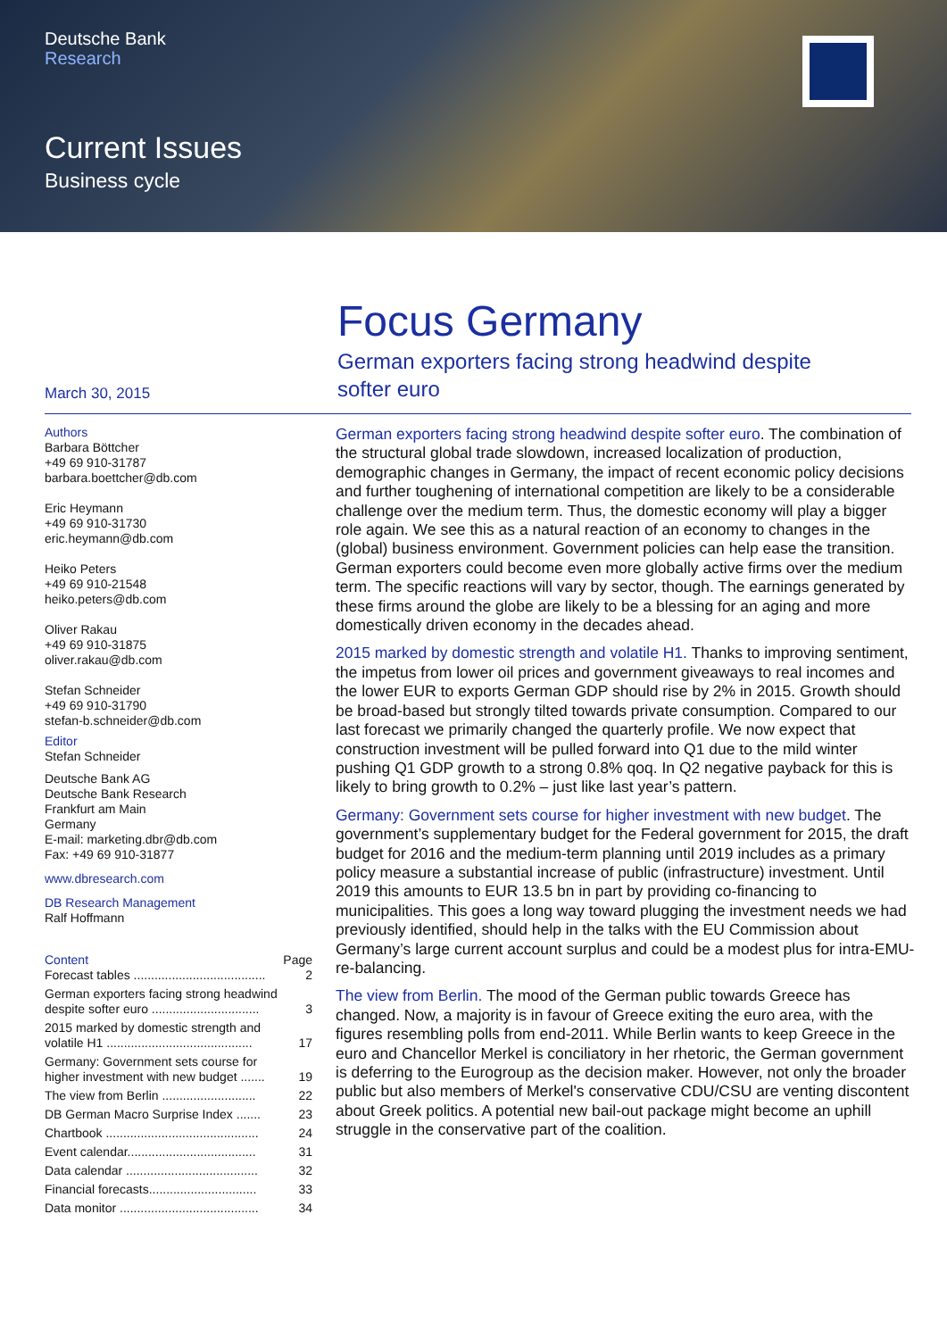Deutsche Bank
Research
Current Issues
Business cycle
March 30, 2015
Focus Germany
German exporters facing strong headwind despite
softer euro
Authors
Barbara Böttcher
+49 69 910-31787
barbara.boettcher@db.com
Eric Heymann
+49 69 910-31730
eric.heymann@db.com
Heiko Peters
+49 69 910-21548
heiko.peters@db.com
Oliver Rakau
+49 69 910-31875
oliver.rakau@db.com
Stefan Schneider
+49 69 910-31790
stefan-b.schneider@db.com
Editor
Stefan Schneider
Deutsche Bank AG
Deutsche Bank Research
Frankfurt am Main
Germany
E-mail: marketing.dbr@db.com
Fax: +49 69 910-31877
www.dbresearch.com
DB Research Management
Ralf Hoffmann
Content Page
Forecast tables ...................................... 2
German exporters facing strong headwind
despite softer euro ............................... 3
2015 marked by domestic strength and
volatile H1 .......................................... 17
Germany: Government sets course for
higher investment with new budget ....... 19
The view from Berlin ........................... 22
DB German Macro Surprise Index ....... 23
Chartbook ............................................ 24
Event calendar..................................... 31
Data calendar ...................................... 32
Financial forecasts............................... 33
Data monitor ........................................ 34
German exporters facing strong headwind despite softer euro. The combination of the structural global trade slowdown, increased localization of production, demographic changes in Germany, the impact of recent economic policy decisions and further toughening of international competition are likely to be a considerable challenge over the medium term. Thus, the domestic economy will play a bigger role again. We see this as a natural reaction of an economy to changes in the (global) business environment. Government policies can help ease the transition. German exporters could become even more globally active firms over the medium term. The specific reactions will vary by sector, though. The earnings generated by these firms around the globe are likely to be a blessing for an aging and more domestically driven economy in the decades ahead.
2015 marked by domestic strength and volatile H1. Thanks to improving sentiment, the impetus from lower oil prices and government giveaways to real incomes and the lower EUR to exports German GDP should rise by 2% in 2015. Growth should be broad-based but strongly tilted towards private consumption. Compared to our last forecast we primarily changed the quarterly profile. We now expect that construction investment will be pulled forward into Q1 due to the mild winter pushing Q1 GDP growth to a strong 0.8% qoq. In Q2 negative payback for this is likely to bring growth to 0.2% – just like last year’s pattern.
Germany: Government sets course for higher investment with new budget. The government’s supplementary budget for the Federal government for 2015, the draft budget for 2016 and the medium-term planning until 2019 includes as a primary policy measure a substantial increase of public (infrastructure) investment. Until 2019 this amounts to EUR 13.5 bn in part by providing co-financing to municipalities. This goes a long way toward plugging the investment needs we had previously identified, should help in the talks with the EU Commission about Germany’s large current account surplus and could be a modest plus for intra-EMU-re-balancing.
The view from Berlin. The mood of the German public towards Greece has changed. Now, a majority is in favour of Greece exiting the euro area, with the figures resembling polls from end-2011. While Berlin wants to keep Greece in the euro and Chancellor Merkel is conciliatory in her rhetoric, the German government is deferring to the Eurogroup as the decision maker. However, not only the broader public but also members of Merkel's conservative CDU/CSU are venting discontent about Greek politics. A potential new bail-out package might become an uphill struggle in the conservative part of the coalition.